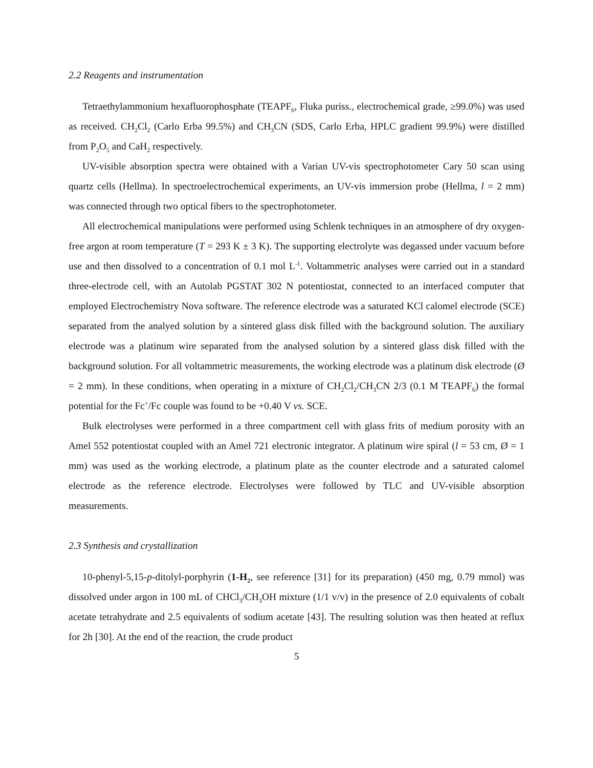2.2 Reagents and instrumentation
Tetraethylammonium hexafluorophosphate (TEAPF<sub>6</sub>, Fluka puriss., electrochemical grade, ≥99.0%) was used as received. CH<sub>2</sub>Cl<sub>2</sub> (Carlo Erba 99.5%) and CH<sub>3</sub>CN (SDS, Carlo Erba, HPLC gradient 99.9%) were distilled from P<sub>2</sub>O<sub>5</sub> and CaH<sub>2</sub> respectively.
UV-visible absorption spectra were obtained with a Varian UV-vis spectrophotometer Cary 50 scan using quartz cells (Hellma). In spectroelectrochemical experiments, an UV-vis immersion probe (Hellma, l = 2 mm) was connected through two optical fibers to the spectrophotometer.
All electrochemical manipulations were performed using Schlenk techniques in an atmosphere of dry oxygen-free argon at room temperature (T = 293 K ± 3 K). The supporting electrolyte was degassed under vacuum before use and then dissolved to a concentration of 0.1 mol L<sup>-1</sup>. Voltammetric analyses were carried out in a standard three-electrode cell, with an Autolab PGSTAT 302 N potentiostat, connected to an interfaced computer that employed Electrochemistry Nova software. The reference electrode was a saturated KCl calomel electrode (SCE) separated from the analyed solution by a sintered glass disk filled with the background solution. The auxiliary electrode was a platinum wire separated from the analysed solution by a sintered glass disk filled with the background solution. For all voltammetric measurements, the working electrode was a platinum disk electrode (Ø = 2 mm). In these conditions, when operating in a mixture of CH<sub>2</sub>Cl<sub>2</sub>/CH<sub>3</sub>CN 2/3 (0.1 M TEAPF<sub>6</sub>) the formal potential for the Fc<sup>+</sup>/Fc couple was found to be +0.40 V vs. SCE.
Bulk electrolyses were performed in a three compartment cell with glass frits of medium porosity with an Amel 552 potentiostat coupled with an Amel 721 electronic integrator. A platinum wire spiral (l = 53 cm, Ø = 1 mm) was used as the working electrode, a platinum plate as the counter electrode and a saturated calomel electrode as the reference electrode. Electrolyses were followed by TLC and UV-visible absorption measurements.
2.3 Synthesis and crystallization
10-phenyl-5,15-p-ditolyl-porphyrin (1-H<sub>2</sub>, see reference [31] for its preparation) (450 mg, 0.79 mmol) was dissolved under argon in 100 mL of CHCl<sub>3</sub>/CH<sub>3</sub>OH mixture (1/1 v/v) in the presence of 2.0 equivalents of cobalt acetate tetrahydrate and 2.5 equivalents of sodium acetate [43]. The resulting solution was then heated at reflux for 2h [30]. At the end of the reaction, the crude product
5